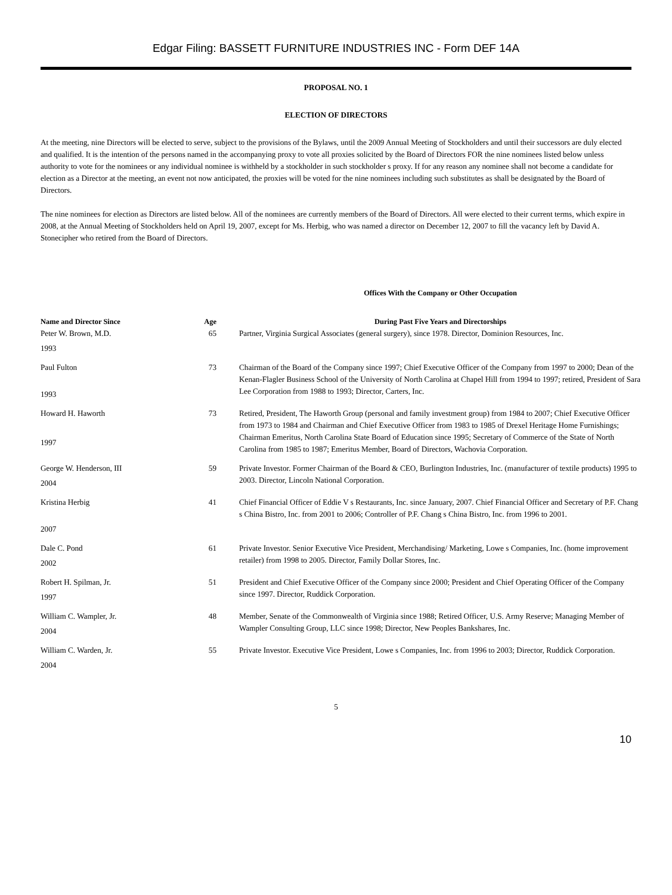Edgar Filing: BASSETT FURNITURE INDUSTRIES INC - Form DEF 14A
PROPOSAL NO. 1
ELECTION OF DIRECTORS
At the meeting, nine Directors will be elected to serve, subject to the provisions of the Bylaws, until the 2009 Annual Meeting of Stockholders and until their successors are duly elected and qualified. It is the intention of the persons named in the accompanying proxy to vote all proxies solicited by the Board of Directors FOR the nine nominees listed below unless authority to vote for the nominees or any individual nominee is withheld by a stockholder in such stockholder s proxy. If for any reason any nominee shall not become a candidate for election as a Director at the meeting, an event not now anticipated, the proxies will be voted for the nine nominees including such substitutes as shall be designated by the Board of Directors.
The nine nominees for election as Directors are listed below. All of the nominees are currently members of the Board of Directors. All were elected to their current terms, which expire in 2008, at the Annual Meeting of Stockholders held on April 19, 2007, except for Ms. Herbig, who was named a director on December 12, 2007 to fill the vacancy left by David A. Stonecipher who retired from the Board of Directors.
| | | | Offices With the Company or Other Occupation |
| --- | --- | --- | --- |
| Name and Director Since | Age | | During Past Five Years and Directorships |
| Peter W. Brown, M.D. | 65 | | Partner, Virginia Surgical Associates (general surgery), since 1978. Director, Dominion Resources, Inc. |
| 1993 | | | |
| Paul Fulton | 73 | | Chairman of the Board of the Company since 1997; Chief Executive Officer of the Company from 1997 to 2000; Dean of the Kenan-Flagler Business School of the University of North Carolina at Chapel Hill from 1994 to 1997; retired, President of Sara Lee Corporation from 1988 to 1993; Director, Carters, Inc. |
| 1993 | | | |
| Howard H. Haworth | 73 | | Retired, President, The Haworth Group (personal and family investment group) from 1984 to 2007; Chief Executive Officer from 1973 to 1984 and Chairman and Chief Executive Officer from 1983 to 1985 of Drexel Heritage Home Furnishings; Chairman Emeritus, North Carolina State Board of Education since 1995; Secretary of Commerce of the State of North Carolina from 1985 to 1987; Emeritus Member, Board of Directors, Wachovia Corporation. |
| 1997 | | | |
| George W. Henderson, III | 59 | | Private Investor. Former Chairman of the Board & CEO, Burlington Industries, Inc. (manufacturer of textile products) 1995 to 2003. Director, Lincoln National Corporation. |
| 2004 | | | |
| Kristina Herbig | 41 | | Chief Financial Officer of Eddie V s Restaurants, Inc. since January, 2007. Chief Financial Officer and Secretary of P.F. Chang s China Bistro, Inc. from 2001 to 2006; Controller of P.F. Chang s China Bistro, Inc. from 1996 to 2001. |
| 2007 | | | |
| Dale C. Pond | 61 | | Private Investor. Senior Executive Vice President, Merchandising/ Marketing, Lowe s Companies, Inc. (home improvement retailer) from 1998 to 2005. Director, Family Dollar Stores, Inc. |
| 2002 | | | |
| Robert H. Spilman, Jr. | 51 | | President and Chief Executive Officer of the Company since 2000; President and Chief Operating Officer of the Company since 1997. Director, Ruddick Corporation. |
| 1997 | | | |
| William C. Wampler, Jr. | 48 | | Member, Senate of the Commonwealth of Virginia since 1988; Retired Officer, U.S. Army Reserve; Managing Member of Wampler Consulting Group, LLC since 1998; Director, New Peoples Bankshares, Inc. |
| 2004 | | | |
| William C. Warden, Jr. | 55 | | Private Investor. Executive Vice President, Lowe s Companies, Inc. from 1996 to 2003; Director, Ruddick Corporation. |
| 2004 | | | |
5
10